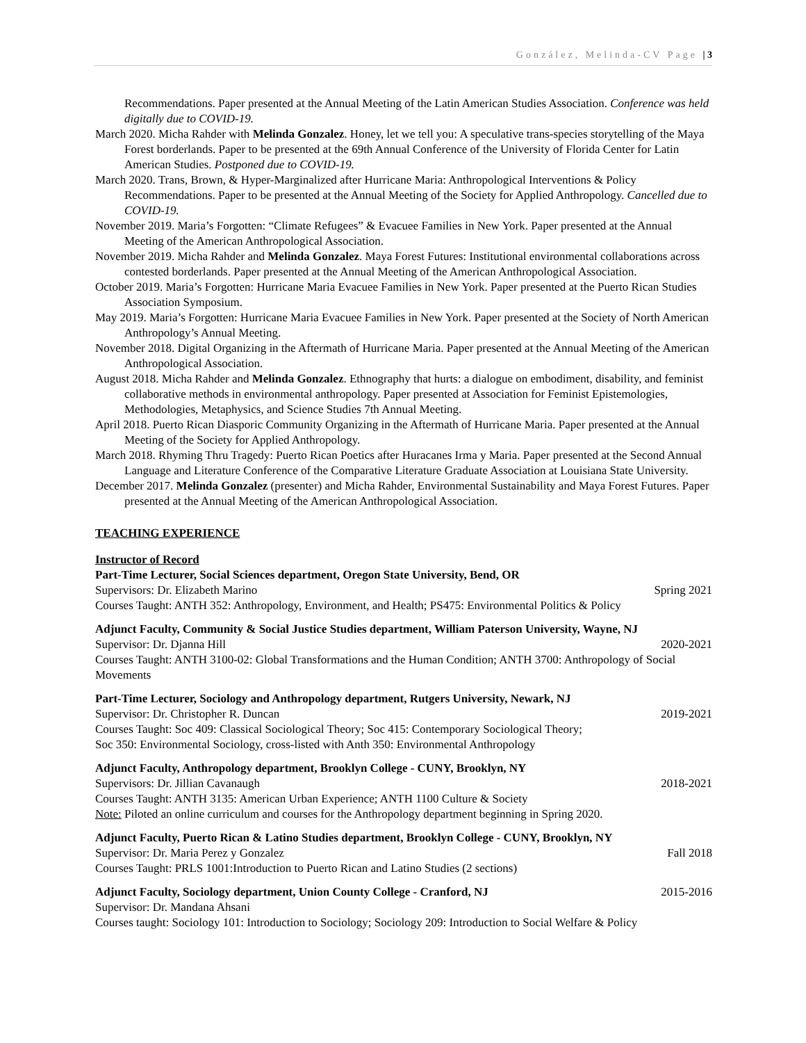González, Melinda-CV Page | 3
Recommendations. Paper presented at the Annual Meeting of the Latin American Studies Association. Conference was held digitally due to COVID-19.
March 2020. Micha Rahder with Melinda Gonzalez. Honey, let we tell you: A speculative trans-species storytelling of the Maya Forest borderlands. Paper to be presented at the 69th Annual Conference of the University of Florida Center for Latin American Studies. Postponed due to COVID-19.
March 2020. Trans, Brown, & Hyper-Marginalized after Hurricane Maria: Anthropological Interventions & Policy Recommendations. Paper to be presented at the Annual Meeting of the Society for Applied Anthropology. Cancelled due to COVID-19.
November 2019. Maria’s Forgotten: “Climate Refugees” & Evacuee Families in New York. Paper presented at the Annual Meeting of the American Anthropological Association.
November 2019. Micha Rahder and Melinda Gonzalez. Maya Forest Futures: Institutional environmental collaborations across contested borderlands. Paper presented at the Annual Meeting of the American Anthropological Association.
October 2019. Maria’s Forgotten: Hurricane Maria Evacuee Families in New York. Paper presented at the Puerto Rican Studies Association Symposium.
May 2019. Maria’s Forgotten: Hurricane Maria Evacuee Families in New York. Paper presented at the Society of North American Anthropology’s Annual Meeting.
November 2018. Digital Organizing in the Aftermath of Hurricane Maria. Paper presented at the Annual Meeting of the American Anthropological Association.
August 2018. Micha Rahder and Melinda Gonzalez. Ethnography that hurts: a dialogue on embodiment, disability, and feminist collaborative methods in environmental anthropology. Paper presented at Association for Feminist Epistemologies, Methodologies, Metaphysics, and Science Studies 7th Annual Meeting.
April 2018. Puerto Rican Diasporic Community Organizing in the Aftermath of Hurricane Maria. Paper presented at the Annual Meeting of the Society for Applied Anthropology.
March 2018. Rhyming Thru Tragedy: Puerto Rican Poetics after Huracanes Irma y Maria. Paper presented at the Second Annual Language and Literature Conference of the Comparative Literature Graduate Association at Louisiana State University.
December 2017. Melinda Gonzalez (presenter) and Micha Rahder, Environmental Sustainability and Maya Forest Futures. Paper presented at the Annual Meeting of the American Anthropological Association.
TEACHING EXPERIENCE
Instructor of Record
Part-Time Lecturer, Social Sciences department, Oregon State University, Bend, OR
Supervisors: Dr. Elizabeth Marino Spring 2021
Courses Taught: ANTH 352: Anthropology, Environment, and Health; PS475: Environmental Politics & Policy
Adjunct Faculty, Community & Social Justice Studies department, William Paterson University, Wayne, NJ
Supervisor: Dr. Djanna Hill 2020-2021
Courses Taught: ANTH 3100-02: Global Transformations and the Human Condition; ANTH 3700: Anthropology of Social Movements
Part-Time Lecturer, Sociology and Anthropology department, Rutgers University, Newark, NJ
Supervisor: Dr. Christopher R. Duncan 2019-2021
Courses Taught: Soc 409: Classical Sociological Theory; Soc 415: Contemporary Sociological Theory;
Soc 350: Environmental Sociology, cross-listed with Anth 350: Environmental Anthropology
Adjunct Faculty, Anthropology department, Brooklyn College - CUNY, Brooklyn, NY
Supervisors: Dr. Jillian Cavanaugh 2018-2021
Courses Taught: ANTH 3135: American Urban Experience; ANTH 1100 Culture & Society
Note: Piloted an online curriculum and courses for the Anthropology department beginning in Spring 2020.
Adjunct Faculty, Puerto Rican & Latino Studies department, Brooklyn College - CUNY, Brooklyn, NY
Supervisor: Dr. Maria Perez y Gonzalez Fall 2018
Courses Taught: PRLS 1001:Introduction to Puerto Rican and Latino Studies (2 sections)
Adjunct Faculty, Sociology department, Union County College - Cranford, NJ 2015-2016
Supervisor: Dr. Mandana Ahsani
Courses taught: Sociology 101: Introduction to Sociology; Sociology 209: Introduction to Social Welfare & Policy